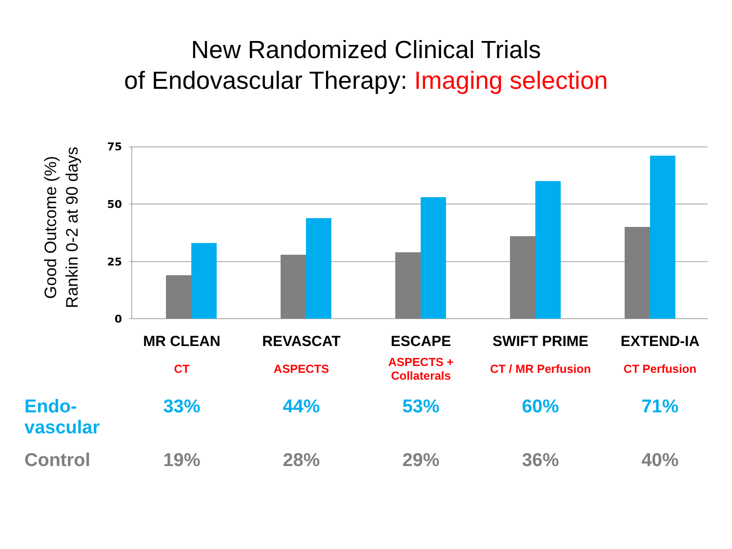New Randomized Clinical Trials
of Endovascular Therapy: Imaging selection
Good Outcome (%)
Rankin 0-2 at 90 days
75
50
25
0
| | MR CLEAN | REVASCAT | ESCAPE | SWIFT PRIME | EXTEND-IA |
| | CT | ASPECTS | ASPECTS + Collaterals | CT / MR Perfusion | CT Perfusion |
| Endo- vascular | 33% | 44% | 53% | 60% | 71% |
| Control | 19% | 28% | 29% | 36% | 40% |